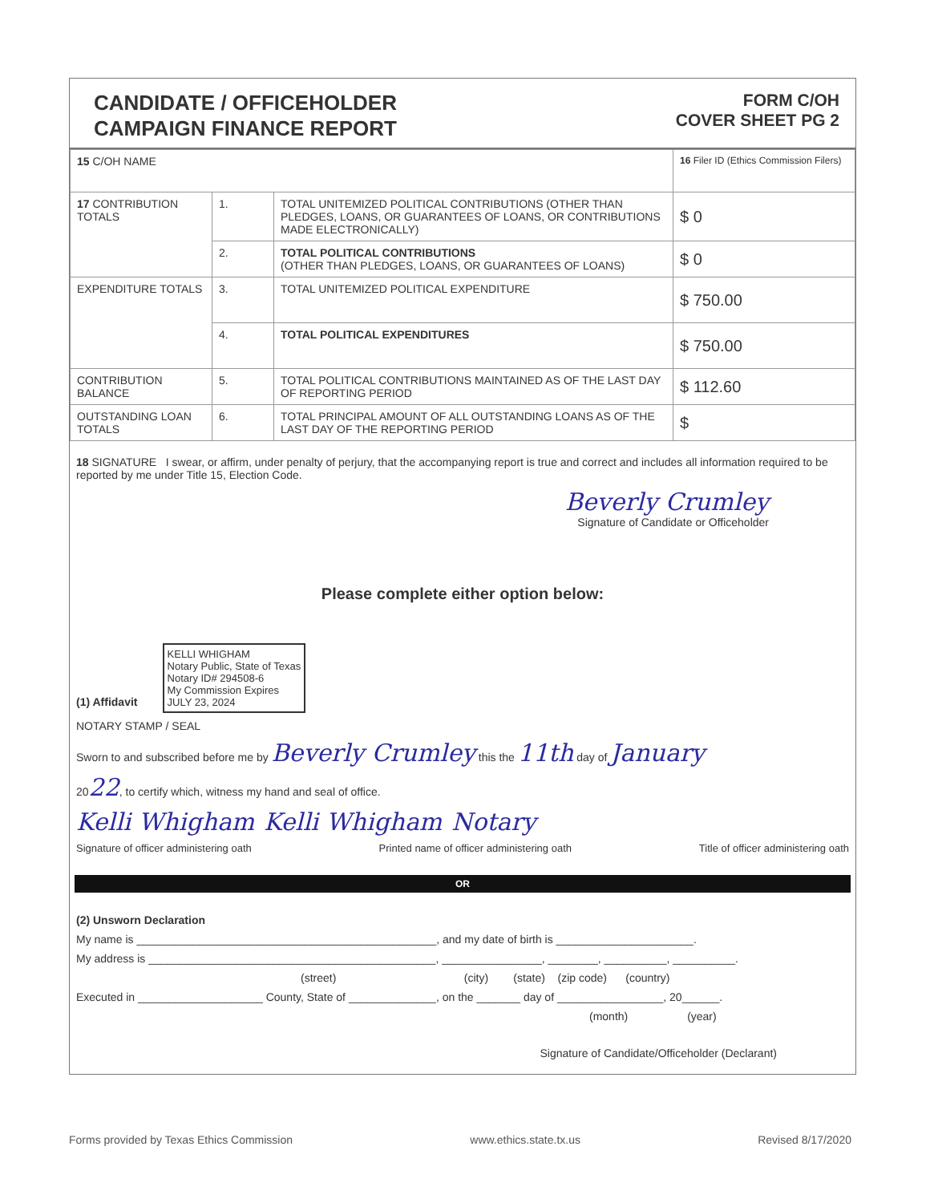CANDIDATE / OFFICEHOLDER
CAMPAIGN FINANCE REPORT
FORM C/OH
COVER SHEET PG 2
| 15 C/OH NAME | | | 16 Filer ID (Ethics Commission Filers) |
| 17 CONTRIBUTION TOTALS | 1. | TOTAL UNITEMIZED POLITICAL CONTRIBUTIONS (OTHER THAN PLEDGES, LOANS, OR GUARANTEES OF LOANS, OR CONTRIBUTIONS MADE ELECTRONICALLY) | $ 0 |
| | 2. | TOTAL POLITICAL CONTRIBUTIONS (OTHER THAN PLEDGES, LOANS, OR GUARANTEES OF LOANS) | $ 0 |
| EXPENDITURE TOTALS | 3. | TOTAL UNITEMIZED POLITICAL EXPENDITURE | $ 750.00 |
| | 4. | TOTAL POLITICAL EXPENDITURES | $ 750.00 |
| CONTRIBUTION BALANCE | 5. | TOTAL POLITICAL CONTRIBUTIONS MAINTAINED AS OF THE LAST DAY OF REPORTING PERIOD | $ 112.60 |
| OUTSTANDING LOAN TOTALS | 6. | TOTAL PRINCIPAL AMOUNT OF ALL OUTSTANDING LOANS AS OF THE LAST DAY OF THE REPORTING PERIOD | $ |
18 SIGNATURE I swear, or affirm, under penalty of perjury, that the accompanying report is true and correct and includes all information required to be reported by me under Title 15, Election Code.
Beverly Crumley
Signature of Candidate or Officeholder
Please complete either option below:
(1) Affidavit KELLI WHIGHAM
Notary Public, State of Texas
Notary ID# 294508-6
My Commission Expires
JULY 23, 2024
NOTARY STAMP / SEAL
Sworn to and subscribed before me by Beverly Crumley this the 11th day of January
2022, to certify which, witness my hand and seal of office.
Kelli Whigham Kelli Whigham Notary
Signature of officer administering oath Printed name of officer administering oath Title of officer administering oath
OR
(2) Unsworn Declaration
My name is ________________________________________________, and my date of birth is ______________________.
My address is ______________________________________________, ________________, ________, __________, __________.
(street) (city) (state) (zip code) (country)
Executed in ____________________ County, State of ______________, on the _______ day of _________________, 20______.
(month) (year)
Signature of Candidate/Officeholder (Declarant)
Forms provided by Texas Ethics Commission www.ethics.state.tx.us Revised 8/17/2020